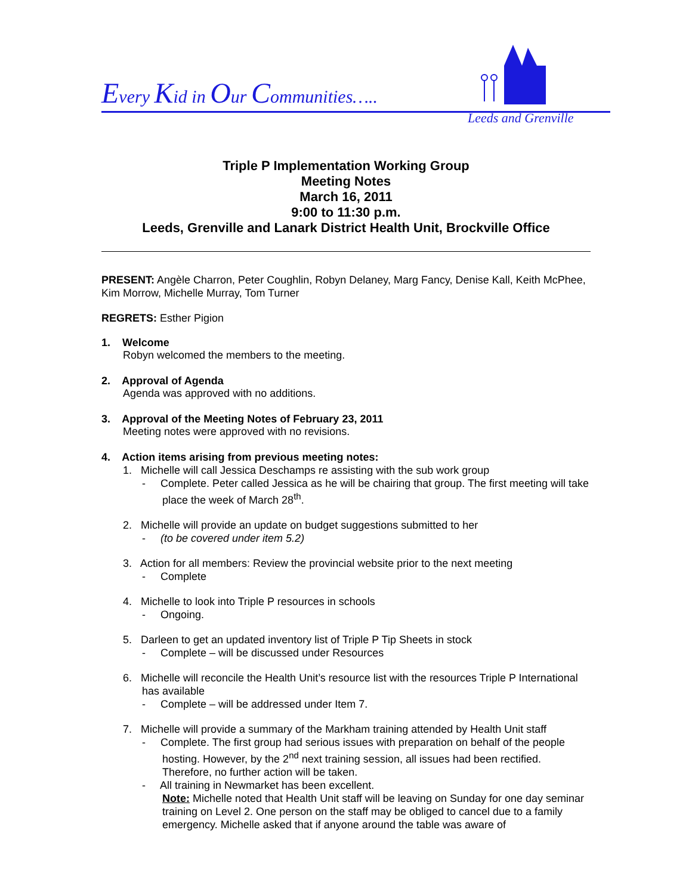Every Kid in Our Communities…..
Leeds and Grenville
Triple P Implementation Working Group
Meeting Notes
March 16, 2011
9:00 to 11:30 p.m.
Leeds, Grenville and Lanark District Health Unit, Brockville Office
PRESENT: Angèle Charron, Peter Coughlin, Robyn Delaney, Marg Fancy, Denise Kall, Keith McPhee, Kim Morrow, Michelle Murray, Tom Turner
REGRETS: Esther Pigion
1. Welcome
Robyn welcomed the members to the meeting.
2. Approval of Agenda
Agenda was approved with no additions.
3. Approval of the Meeting Notes of February 23, 2011
Meeting notes were approved with no revisions.
4. Action items arising from previous meeting notes:
1. Michelle will call Jessica Deschamps re assisting with the sub work group
- Complete. Peter called Jessica as he will be chairing that group. The first meeting will take place the week of March 28<sup>th</sup>.
2. Michelle will provide an update on budget suggestions submitted to her
- (to be covered under item 5.2)
3. Action for all members: Review the provincial website prior to the next meeting
- Complete
4. Michelle to look into Triple P resources in schools
- Ongoing.
5. Darleen to get an updated inventory list of Triple P Tip Sheets in stock
- Complete – will be discussed under Resources
6. Michelle will reconcile the Health Unit’s resource list with the resources Triple P International has available
- Complete – will be addressed under Item 7.
7. Michelle will provide a summary of the Markham training attended by Health Unit staff
- Complete. The first group had serious issues with preparation on behalf of the people hosting. However, by the 2<sup>nd</sup> next training session, all issues had been rectified. Therefore, no further action will be taken.
- All training in Newmarket has been excellent.
Note: Michelle noted that Health Unit staff will be leaving on Sunday for one day seminar training on Level 2. One person on the staff may be obliged to cancel due to a family emergency. Michelle asked that if anyone around the table was aware of